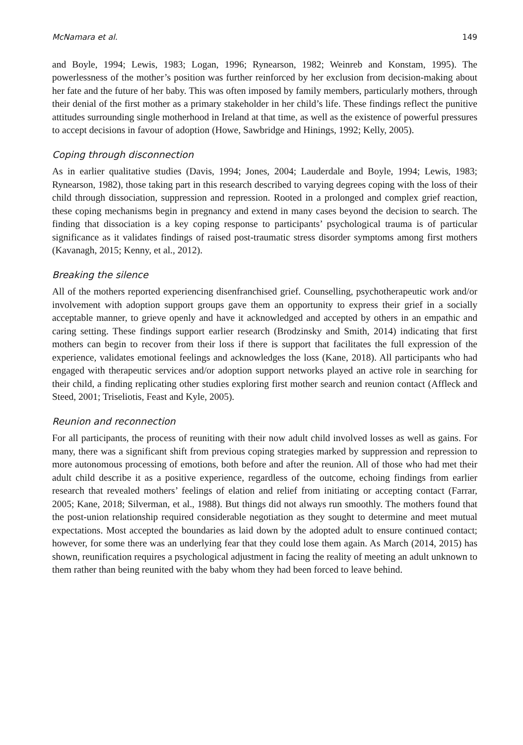McNamara et al. 149
and Boyle, 1994; Lewis, 1983; Logan, 1996; Rynearson, 1982; Weinreb and Konstam, 1995). The powerlessness of the mother’s position was further reinforced by her exclusion from decision-making about her fate and the future of her baby. This was often imposed by family members, particularly mothers, through their denial of the first mother as a primary stakeholder in her child’s life. These findings reflect the punitive attitudes surrounding single motherhood in Ireland at that time, as well as the existence of powerful pressures to accept decisions in favour of adoption (Howe, Sawbridge and Hinings, 1992; Kelly, 2005).
Coping through disconnection
As in earlier qualitative studies (Davis, 1994; Jones, 2004; Lauderdale and Boyle, 1994; Lewis, 1983; Rynearson, 1982), those taking part in this research described to varying degrees coping with the loss of their child through dissociation, suppression and repression. Rooted in a prolonged and complex grief reaction, these coping mechanisms begin in pregnancy and extend in many cases beyond the decision to search. The finding that dissociation is a key coping response to participants’ psychological trauma is of particular significance as it validates findings of raised post-traumatic stress disorder symptoms among first mothers (Kavanagh, 2015; Kenny, et al., 2012).
Breaking the silence
All of the mothers reported experiencing disenfranchised grief. Counselling, psychotherapeutic work and/or involvement with adoption support groups gave them an opportunity to express their grief in a socially acceptable manner, to grieve openly and have it acknowledged and accepted by others in an empathic and caring setting. These findings support earlier research (Brodzinsky and Smith, 2014) indicating that first mothers can begin to recover from their loss if there is support that facilitates the full expression of the experience, validates emotional feelings and acknowledges the loss (Kane, 2018). All participants who had engaged with therapeutic services and/or adoption support networks played an active role in searching for their child, a finding replicating other studies exploring first mother search and reunion contact (Affleck and Steed, 2001; Triseliotis, Feast and Kyle, 2005).
Reunion and reconnection
For all participants, the process of reuniting with their now adult child involved losses as well as gains. For many, there was a significant shift from previous coping strategies marked by suppression and repression to more autonomous processing of emotions, both before and after the reunion. All of those who had met their adult child describe it as a positive experience, regardless of the outcome, echoing findings from earlier research that revealed mothers’ feelings of elation and relief from initiating or accepting contact (Farrar, 2005; Kane, 2018; Silverman, et al., 1988). But things did not always run smoothly. The mothers found that the post-union relationship required considerable negotiation as they sought to determine and meet mutual expectations. Most accepted the boundaries as laid down by the adopted adult to ensure continued contact; however, for some there was an underlying fear that they could lose them again. As March (2014, 2015) has shown, reunification requires a psychological adjustment in facing the reality of meeting an adult unknown to them rather than being reunited with the baby whom they had been forced to leave behind.